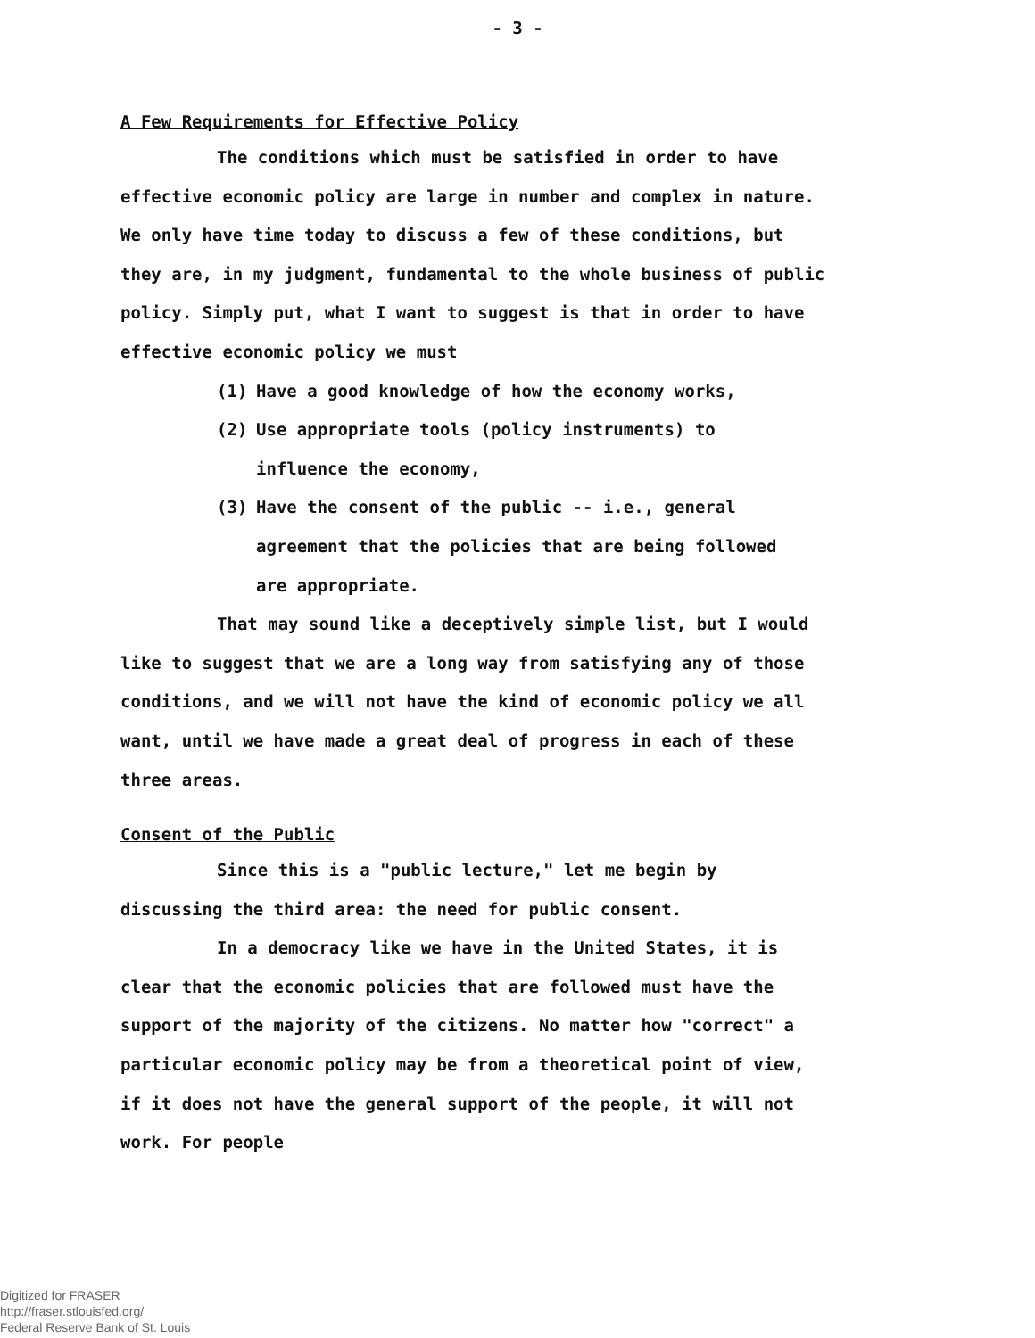- 3 -
A Few Requirements for Effective Policy
The conditions which must be satisfied in order to have effective economic policy are large in number and complex in nature. We only have time today to discuss a few of these conditions, but they are, in my judgment, fundamental to the whole business of public policy. Simply put, what I want to suggest is that in order to have effective economic policy we must
(1) Have a good knowledge of how the economy works,
(2) Use appropriate tools (policy instruments) to
influence the economy,
(3) Have the consent of the public -- i.e., general
agreement that the policies that are being followed
are appropriate.
That may sound like a deceptively simple list, but I would like to suggest that we are a long way from satisfying any of those conditions, and we will not have the kind of economic policy we all want, until we have made a great deal of progress in each of these three areas.
Consent of the Public
Since this is a "public lecture," let me begin by discussing the third area: the need for public consent.
In a democracy like we have in the United States, it is clear that the economic policies that are followed must have the support of the majority of the citizens. No matter how "correct" a particular economic policy may be from a theoretical point of view, if it does not have the general support of the people, it will not work. For people
Digitized for FRASER
http://fraser.stlouisfed.org/
Federal Reserve Bank of St. Louis